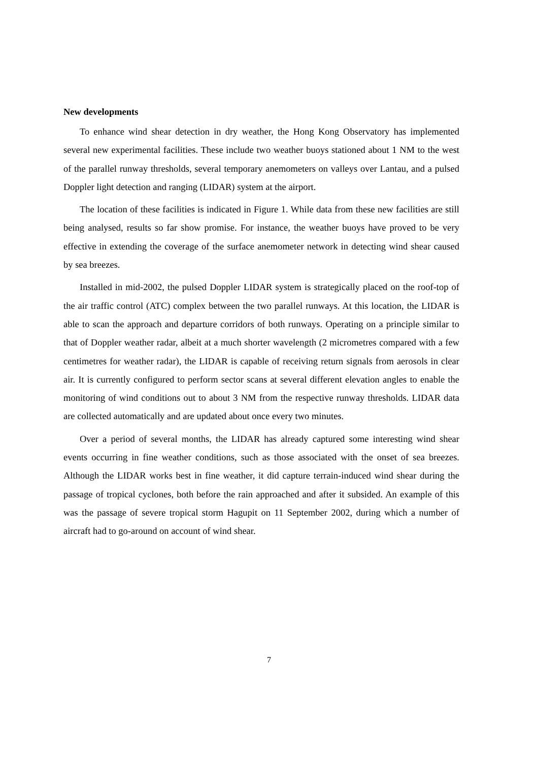New developments
To enhance wind shear detection in dry weather, the Hong Kong Observatory has implemented several new experimental facilities. These include two weather buoys stationed about 1 NM to the west of the parallel runway thresholds, several temporary anemometers on valleys over Lantau, and a pulsed Doppler light detection and ranging (LIDAR) system at the airport.
The location of these facilities is indicated in Figure 1. While data from these new facilities are still being analysed, results so far show promise. For instance, the weather buoys have proved to be very effective in extending the coverage of the surface anemometer network in detecting wind shear caused by sea breezes.
Installed in mid-2002, the pulsed Doppler LIDAR system is strategically placed on the roof-top of the air traffic control (ATC) complex between the two parallel runways. At this location, the LIDAR is able to scan the approach and departure corridors of both runways. Operating on a principle similar to that of Doppler weather radar, albeit at a much shorter wavelength (2 micrometres compared with a few centimetres for weather radar), the LIDAR is capable of receiving return signals from aerosols in clear air. It is currently configured to perform sector scans at several different elevation angles to enable the monitoring of wind conditions out to about 3 NM from the respective runway thresholds. LIDAR data are collected automatically and are updated about once every two minutes.
Over a period of several months, the LIDAR has already captured some interesting wind shear events occurring in fine weather conditions, such as those associated with the onset of sea breezes. Although the LIDAR works best in fine weather, it did capture terrain-induced wind shear during the passage of tropical cyclones, both before the rain approached and after it subsided. An example of this was the passage of severe tropical storm Hagupit on 11 September 2002, during which a number of aircraft had to go-around on account of wind shear.
7